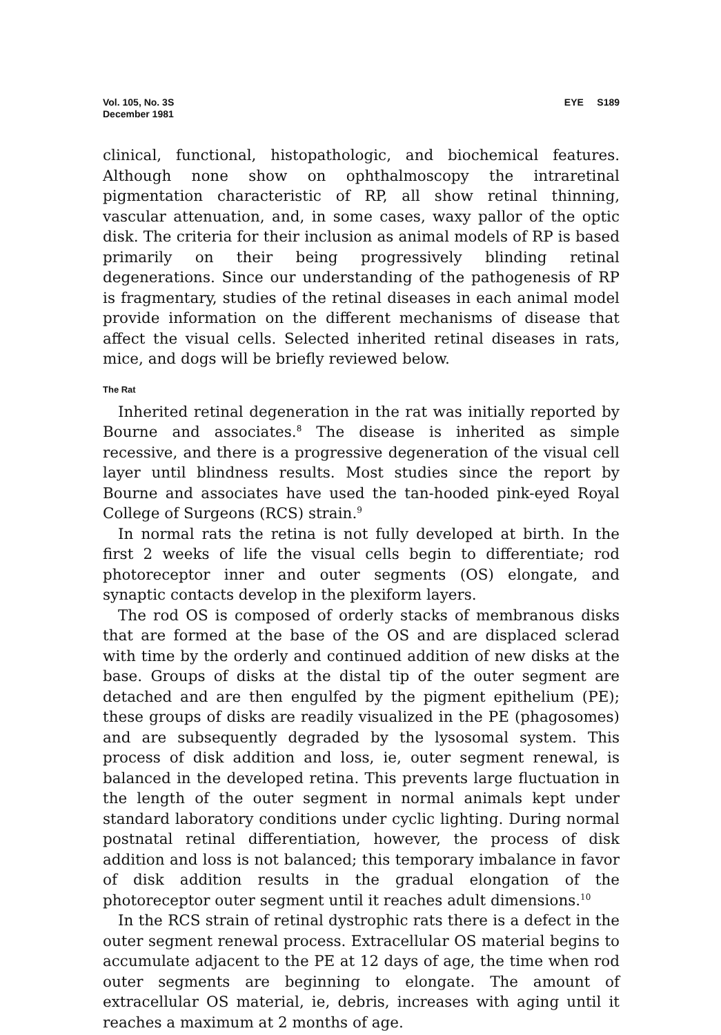Vol. 105, No. 3S
December 1981
EYE S189
clinical, functional, histopathologic, and biochemical features. Although none show on ophthalmoscopy the intraretinal pigmentation characteristic of RP, all show retinal thinning, vascular attenuation, and, in some cases, waxy pallor of the optic disk. The criteria for their inclusion as animal models of RP is based primarily on their being progressively blinding retinal degenerations. Since our understanding of the pathogenesis of RP is fragmentary, studies of the retinal diseases in each animal model provide information on the different mechanisms of disease that affect the visual cells. Selected inherited retinal diseases in rats, mice, and dogs will be briefly reviewed below.
The Rat
Inherited retinal degeneration in the rat was initially reported by Bourne and associates.<sup>8</sup> The disease is inherited as simple recessive, and there is a progressive degeneration of the visual cell layer until blindness results. Most studies since the report by Bourne and associates have used the tan-hooded pink-eyed Royal College of Surgeons (RCS) strain.<sup>9</sup>
In normal rats the retina is not fully developed at birth. In the first 2 weeks of life the visual cells begin to differentiate; rod photoreceptor inner and outer segments (OS) elongate, and synaptic contacts develop in the plexiform layers.
The rod OS is composed of orderly stacks of membranous disks that are formed at the base of the OS and are displaced sclerad with time by the orderly and continued addition of new disks at the base. Groups of disks at the distal tip of the outer segment are detached and are then engulfed by the pigment epithelium (PE); these groups of disks are readily visualized in the PE (phagosomes) and are subsequently degraded by the lysosomal system. This process of disk addition and loss, ie, outer segment renewal, is balanced in the developed retina. This prevents large fluctuation in the length of the outer segment in normal animals kept under standard laboratory conditions under cyclic lighting. During normal postnatal retinal differentiation, however, the process of disk addition and loss is not balanced; this temporary imbalance in favor of disk addition results in the gradual elongation of the photoreceptor outer segment until it reaches adult dimensions.<sup>10</sup>
In the RCS strain of retinal dystrophic rats there is a defect in the outer segment renewal process. Extracellular OS material begins to accumulate adjacent to the PE at 12 days of age, the time when rod outer segments are beginning to elongate. The amount of extracellular OS material, ie, debris, increases with aging until it reaches a maximum at 2 months of age.